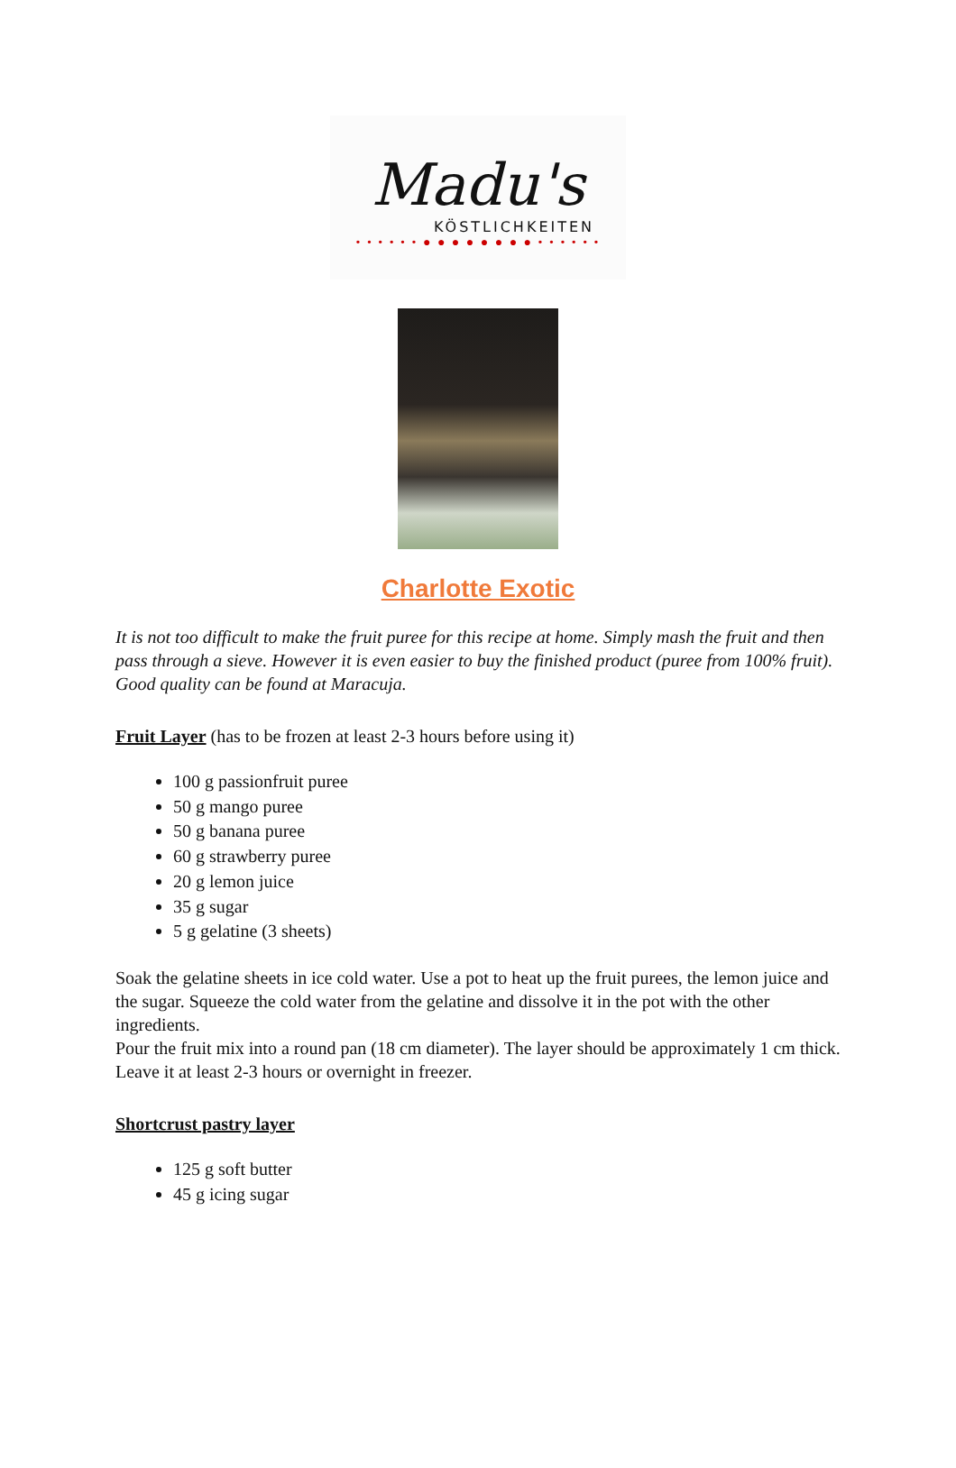Madu's
KÖSTLICHKEITEN
• • • • • • ● ● ● ● ● ● ● ● • • • • • •
Charlotte Exotic
It is not too difficult to make the fruit puree for this recipe at home. Simply mash the fruit and then pass through a sieve. However it is even easier to buy the finished product (puree from 100% fruit). Good quality can be found at Maracuja.
Fruit Layer (has to be frozen at least 2-3 hours before using it)
100 g passionfruit puree
50 g mango puree
50 g banana puree
60 g strawberry puree
20 g lemon juice
35 g sugar
5 g gelatine (3 sheets)
Soak the gelatine sheets in ice cold water. Use a pot to heat up the fruit purees, the lemon juice and the sugar. Squeeze the cold water from the gelatine and dissolve it in the pot with the other ingredients.
Pour the fruit mix into a round pan (18 cm diameter). The layer should be approximately 1 cm thick. Leave it at least 2-3 hours or overnight in freezer.
Shortcrust pastry layer
125 g soft butter
45 g icing sugar